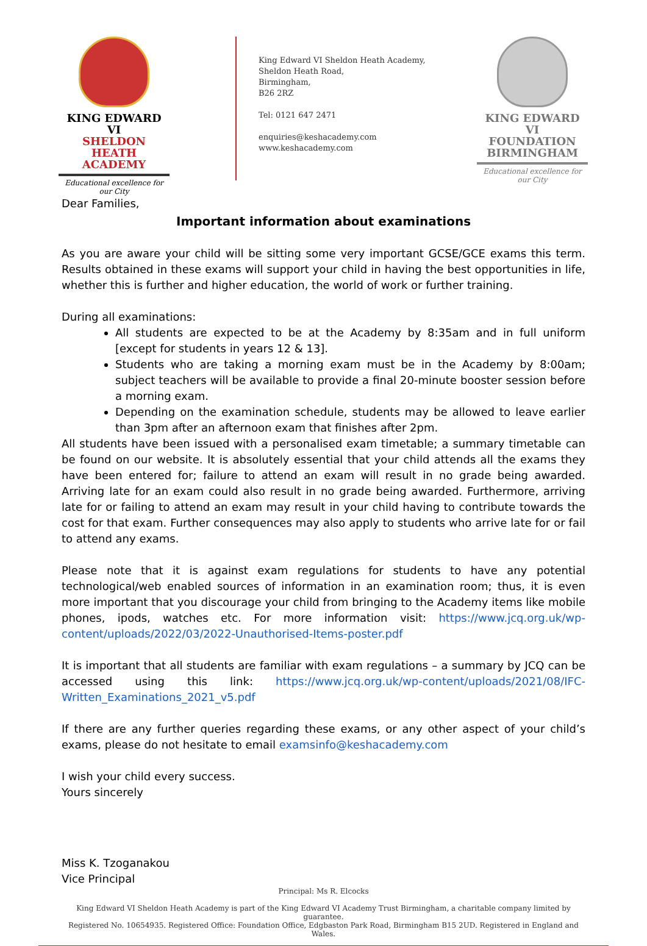KING EDWARD VI
SHELDON HEATH
ACADEMY
Educational excellence for our City
King Edward VI Sheldon Heath Academy,
Sheldon Heath Road,
Birmingham,
B26 2RZ
Tel: 0121 647 2471
enquiries@keshacademy.com
www.keshacademy.com
KING EDWARD VI
FOUNDATION
BIRMINGHAM
Educational excellence for our City
Dear Families,
Important information about examinations
As you are aware your child will be sitting some very important GCSE/GCE exams this term. Results obtained in these exams will support your child in having the best opportunities in life, whether this is further and higher education, the world of work or further training.
During all examinations:
All students are expected to be at the Academy by 8:35am and in full uniform [except for students in years 12 & 13].
Students who are taking a morning exam must be in the Academy by 8:00am; subject teachers will be available to provide a final 20-minute booster session before a morning exam.
Depending on the examination schedule, students may be allowed to leave earlier than 3pm after an afternoon exam that finishes after 2pm.
All students have been issued with a personalised exam timetable; a summary timetable can be found on our website. It is absolutely essential that your child attends all the exams they have been entered for; failure to attend an exam will result in no grade being awarded. Arriving late for an exam could also result in no grade being awarded. Furthermore, arriving late for or failing to attend an exam may result in your child having to contribute towards the cost for that exam. Further consequences may also apply to students who arrive late for or fail to attend any exams.
Please note that it is against exam regulations for students to have any potential technological/web enabled sources of information in an examination room; thus, it is even more important that you discourage your child from bringing to the Academy items like mobile phones, ipods, watches etc. For more information visit: https://www.jcq.org.uk/wp-content/uploads/2022/03/2022-Unauthorised-Items-poster.pdf
It is important that all students are familiar with exam regulations – a summary by JCQ can be accessed using this link: https://www.jcq.org.uk/wp-content/uploads/2021/08/IFC-Written_Examinations_2021_v5.pdf
If there are any further queries regarding these exams, or any other aspect of your child’s exams, please do not hesitate to email examsinfo@keshacademy.com
I wish your child every success.
Yours sincerely
Miss K. Tzoganakou
Vice Principal
Principal: Ms R. Elcocks
King Edward VI Sheldon Heath Academy is part of the King Edward VI Academy Trust Birmingham, a charitable company limited by guarantee.
Registered No. 10654935. Registered Office: Foundation Office, Edgbaston Park Road, Birmingham B15 2UD. Registered in England and Wales.